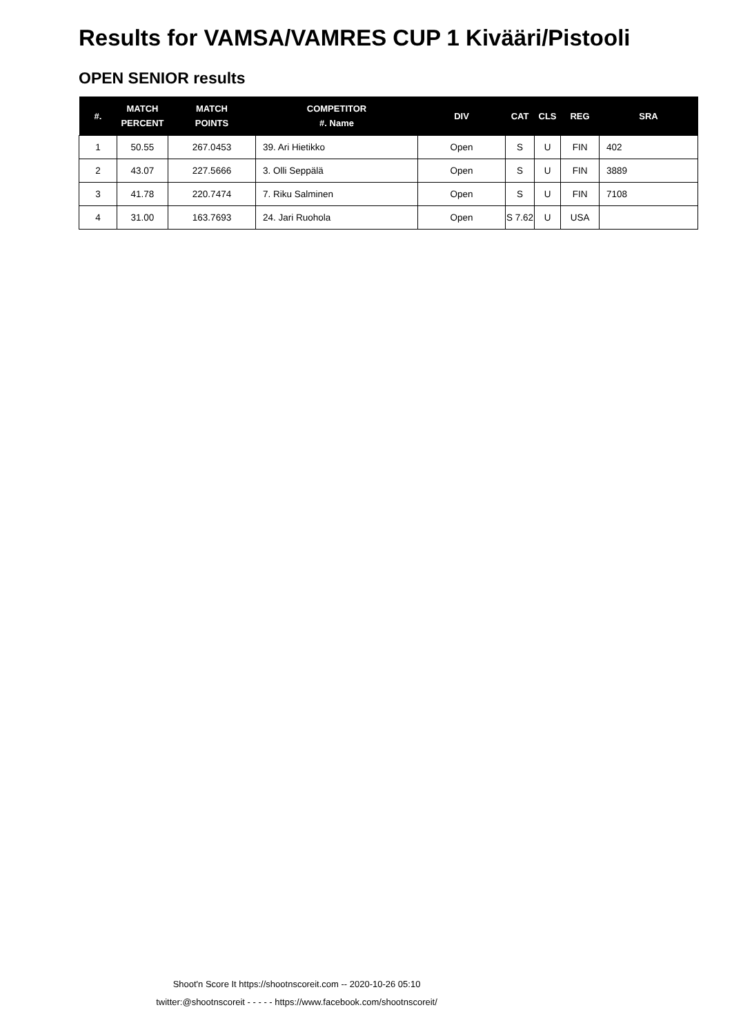Results for VAMSA/VAMRES CUP 1 Kivääri/Pistooli
OPEN SENIOR results
| #. | MATCH PERCENT | MATCH POINTS | COMPETITOR #. Name | DIV | CAT | CLS | REG | SRA |
| --- | --- | --- | --- | --- | --- | --- | --- | --- |
| 1 | 50.55 | 267.0453 | 39. Ari Hietikko | Open | S | U | FIN | 402 |
| 2 | 43.07 | 227.5666 | 3. Olli Seppälä | Open | S | U | FIN | 3889 |
| 3 | 41.78 | 220.7474 | 7. Riku Salminen | Open | S | U | FIN | 7108 |
| 4 | 31.00 | 163.7693 | 24. Jari Ruohola | Open | S 7.62 | U | USA | |
Shoot'n Score It https://shootnscoreit.com -- 2020-10-26 05:10
twitter:@shootnscoreit - - - - - https://www.facebook.com/shootnscoreit/